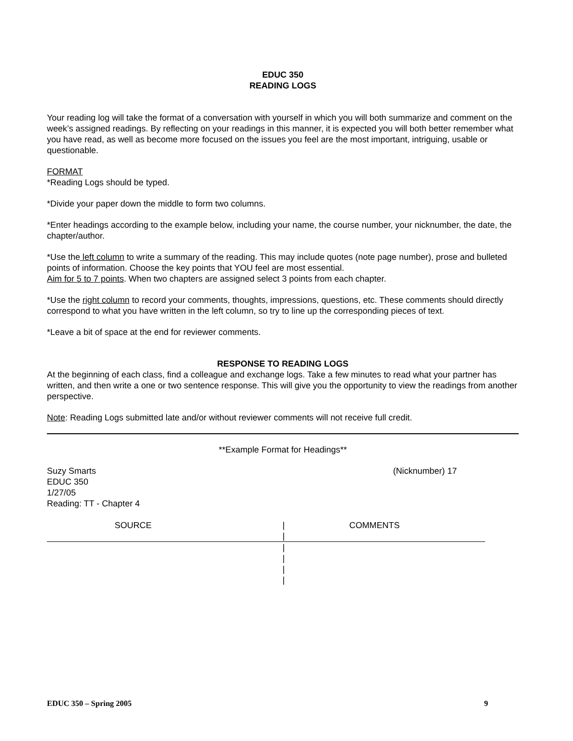EDUC 350
READING LOGS
Your reading log will take the format of a conversation with yourself in which you will both summarize and comment on the week’s assigned readings. By reflecting on your readings in this manner, it is expected you will both better remember what you have read, as well as become more focused on the issues you feel are the most important, intriguing, usable or questionable.
FORMAT
*Reading Logs should be typed.
*Divide your paper down the middle to form two columns.
*Enter headings according to the example below, including your name, the course number, your nicknumber, the date, the chapter/author.
*Use the left column to write a summary of the reading. This may include quotes (note page number), prose and bulleted points of information. Choose the key points that YOU feel are most essential.
Aim for 5 to 7 points. When two chapters are assigned select 3 points from each chapter.
*Use the right column to record your comments, thoughts, impressions, questions, etc. These comments should directly correspond to what you have written in the left column, so try to line up the corresponding pieces of text.
*Leave a bit of space at the end for reviewer comments.
RESPONSE TO READING LOGS
At the beginning of each class, find a colleague and exchange logs. Take a few minutes to read what your partner has written, and then write a one or two sentence response. This will give you the opportunity to view the readings from another perspective.
Note: Reading Logs submitted late and/or without reviewer comments will not receive full credit.
**Example Format for Headings**
Suzy Smarts
EDUC 350
1/27/05
Reading: TT - Chapter 4
(Nicknumber) 17
SOURCE |
|
COMMENTS
|
|
|
|
EDUC 350 – Spring 2005 9